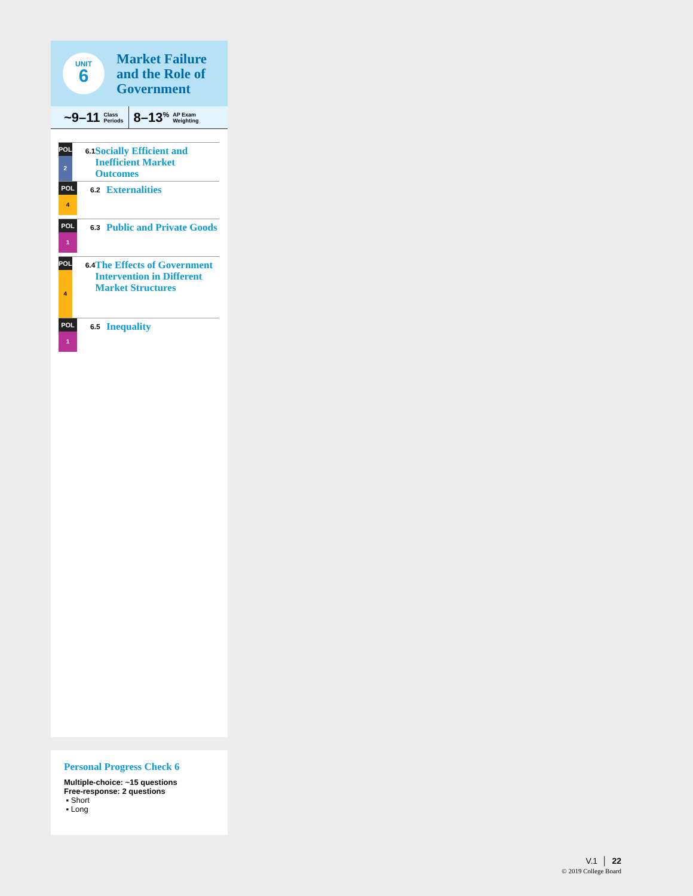UNIT
6
Market Failure
and the Role of
Government
~9–11 Class
Periods 8–13<sup>%</sup> AP Exam
Weighting
POL
2
6.1
Socially Efficient and Inefficient Market Outcomes
POL
4
6.2
Externalities
POL
1
6.3
Public and Private Goods
POL
4
6.4
The Effects of Government Intervention in Different Market Structures
POL
1
6.5
Inequality
Personal Progress Check 6
Multiple-choice: ~15 questions
Free-response: 2 questions
▪ Short
▪ Long
V.1 │ 22
© 2019 College Board